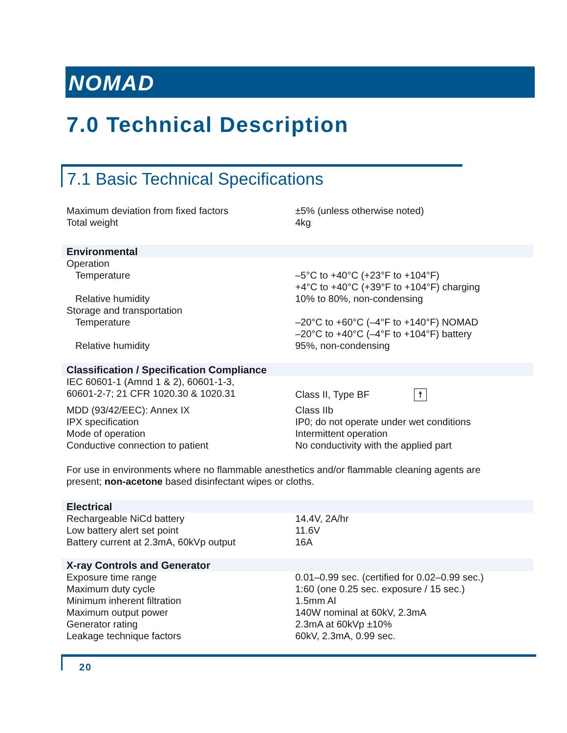NOMAD
7.0 Technical Description
7.1 Basic Technical Specifications
| Maximum deviation from fixed factors | ±5% (unless otherwise noted) |
| Total weight | 4kg |
| Environmental | |
| Operation | |
| Temperature | –5°C to +40°C (+23°F to +104°F) +4°C to +40°C (+39°F to +104°F) charging |
| Relative humidity | 10% to 80%, non-condensing |
| Storage and transportation | |
| Temperature | –20°C to +60°C (–4°F to +140°F) NOMAD –20°C to +40°C (–4°F to +104°F) battery |
| Relative humidity | 95%, non-condensing |
| Classification / Specification Compliance | |
| IEC 60601-1 (Amnd 1 & 2), 60601-1-3, 60601-2-7; 21 CFR 1020.30 & 1020.31 | Class II, Type BF ☨ |
| MDD (93/42/EEC): Annex IX | Class IIb |
| IPX specification | IP0; do not operate under wet conditions |
| Mode of operation | Intermittent operation |
| Conductive connection to patient | No conductivity with the applied part |
For use in environments where no flammable anesthetics and/or flammable cleaning agents are present; non-acetone based disinfectant wipes or cloths.
| Electrical | |
| Rechargeable NiCd battery | 14.4V, 2A/hr |
| Low battery alert set point | 11.6V |
| Battery current at 2.3mA, 60kVp output | 16A |
| X-ray Controls and Generator | |
| Exposure time range | 0.01–0.99 sec. (certified for 0.02–0.99 sec.) |
| Maximum duty cycle | 1:60 (one 0.25 sec. exposure / 15 sec.) |
| Minimum inherent filtration | 1.5mm Al |
| Maximum output power | 140W nominal at 60kV, 2.3mA |
| Generator rating | 2.3mA at 60kVp ±10% |
| Leakage technique factors | 60kV, 2.3mA, 0.99 sec. |
20